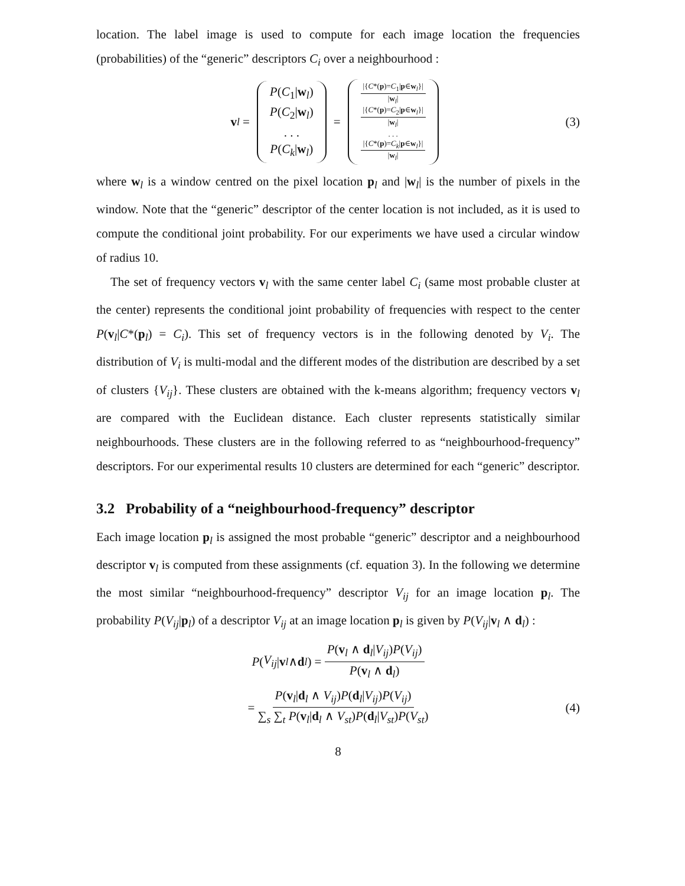location. The label image is used to compute for each image location the frequencies (probabilities) of the “generic” descriptors C<sub>i</sub> over a neighbourhood :
v<sub>l</sub> =
P(C<sub>1</sub>|w<sub>l</sub>)
P(C<sub>2</sub>|w<sub>l</sub>)
. . .
P(C<sub>k</sub>|w<sub>l</sub>)
=
|{C*(p)=C<sub>1</sub>|p∈w<sub>l</sub>}| |w<sub>l</sub>|
|{C*(p)=C<sub>2</sub>|p∈w<sub>l</sub>}| |w<sub>l</sub>|
. . .
|{C*(p)=C<sub>k</sub>|p∈w<sub>l</sub>}| |w<sub>l</sub>|
(3)
where w<sub>l</sub> is a window centred on the pixel location p<sub>l</sub> and |w<sub>l</sub>| is the number of pixels in the window. Note that the “generic” descriptor of the center location is not included, as it is used to compute the conditional joint probability. For our experiments we have used a circular window of radius 10.
The set of frequency vectors v<sub>l</sub> with the same center label C<sub>i</sub> (same most probable cluster at the center) represents the conditional joint probability of frequencies with respect to the center P(v<sub>l</sub>|C*(p<sub>l</sub>) = C<sub>i</sub>). This set of frequency vectors is in the following denoted by V<sub>i</sub>. The distribution of V<sub>i</sub> is multi-modal and the different modes of the distribution are described by a set of clusters {V<sub>ij</sub>}. These clusters are obtained with the k-means algorithm; frequency vectors v<sub>l</sub> are compared with the Euclidean distance. Each cluster represents statistically similar neighbourhoods. These clusters are in the following referred to as “neighbourhood-frequency” descriptors. For our experimental results 10 clusters are determined for each “generic” descriptor.
3.2 Probability of a “neighbourhood-frequency” descriptor
Each image location p<sub>l</sub> is assigned the most probable “generic” descriptor and a neighbourhood descriptor v<sub>l</sub> is computed from these assignments (cf. equation 3). In the following we determine the most similar “neighbourhood-frequency” descriptor V<sub>ij</sub> for an image location p<sub>l</sub>. The probability P(V<sub>ij</sub>|p<sub>l</sub>) of a descriptor V<sub>ij</sub> at an image location p<sub>l</sub> is given by P(V<sub>ij</sub>|v<sub>l</sub> ∧ d<sub>l</sub>) :
P (V<sub>ij</sub> | v<sub>l</sub> ∧ d<sub>l</sub>) = P(v<sub>l</sub> ∧ d<sub>l</sub>|V<sub>ij</sub>)P(V<sub>ij</sub>) P(v<sub>l</sub> ∧ d<sub>l</sub>)
= P(v<sub>l</sub>|d<sub>l</sub> ∧ V<sub>ij</sub>)P(d<sub>l</sub>|V<sub>ij</sub>)P(V<sub>ij</sub>) ∑<sub>s</sub> ∑<sub>t</sub> P(v<sub>l</sub>|d<sub>l</sub> ∧ V<sub>st</sub>)P(d<sub>l</sub>|V<sub>st</sub>)P(V<sub>st</sub>) (4)
8